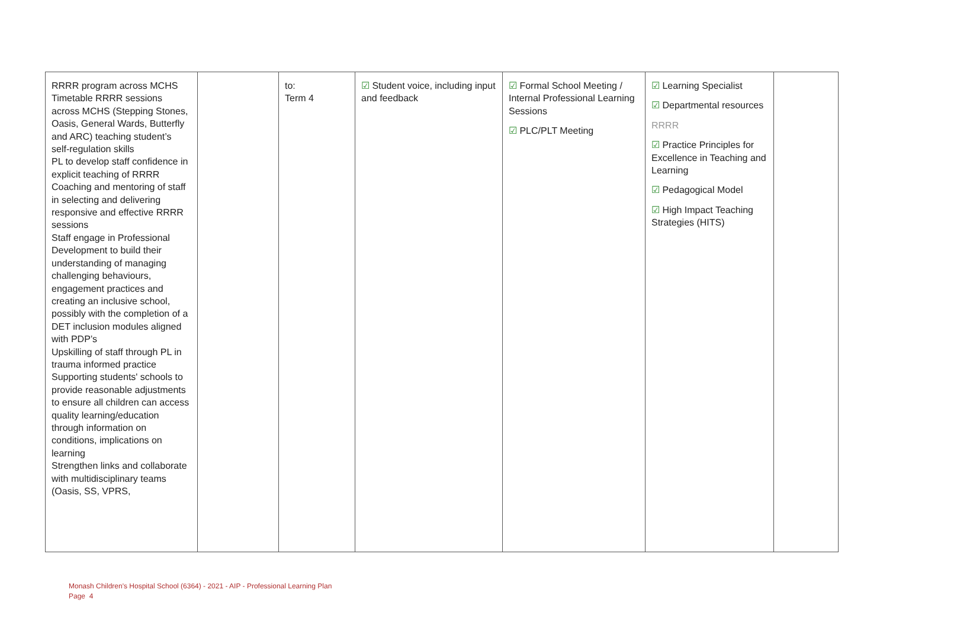| RRRR program across MCHS Timetable RRRR sessions across MCHS (Stepping Stones, Oasis, General Wards, Butterfly and ARC) teaching student’s self-regulation skills PL to develop staff confidence in explicit teaching of RRRR Coaching and mentoring of staff in selecting and delivering responsive and effective RRRR sessions Staff engage in Professional Development to build their understanding of managing challenging behaviours, engagement practices and creating an inclusive school, possibly with the completion of a DET inclusion modules aligned with PDP’s Upskilling of staff through PL in trauma informed practice Supporting students' schools to provide reasonable adjustments to ensure all children can access quality learning/education through information on conditions, implications on learning Strengthen links and collaborate with multidisciplinary teams (Oasis, SS, VPRS, | | to: Term 4 | ☑ Student voice, including input and feedback | ☑ Formal School Meeting / Internal Professional Learning Sessions ☑ PLC/PLT Meeting | ☑ Learning Specialist ☑ Departmental resources RRRR ☑ Practice Principles for Excellence in Teaching and Learning ☑ Pedagogical Model ☑ High Impact Teaching Strategies (HITS) | |
Monash Children's Hospital School (6364) - 2021 - AIP - Professional Learning Plan
Page 4